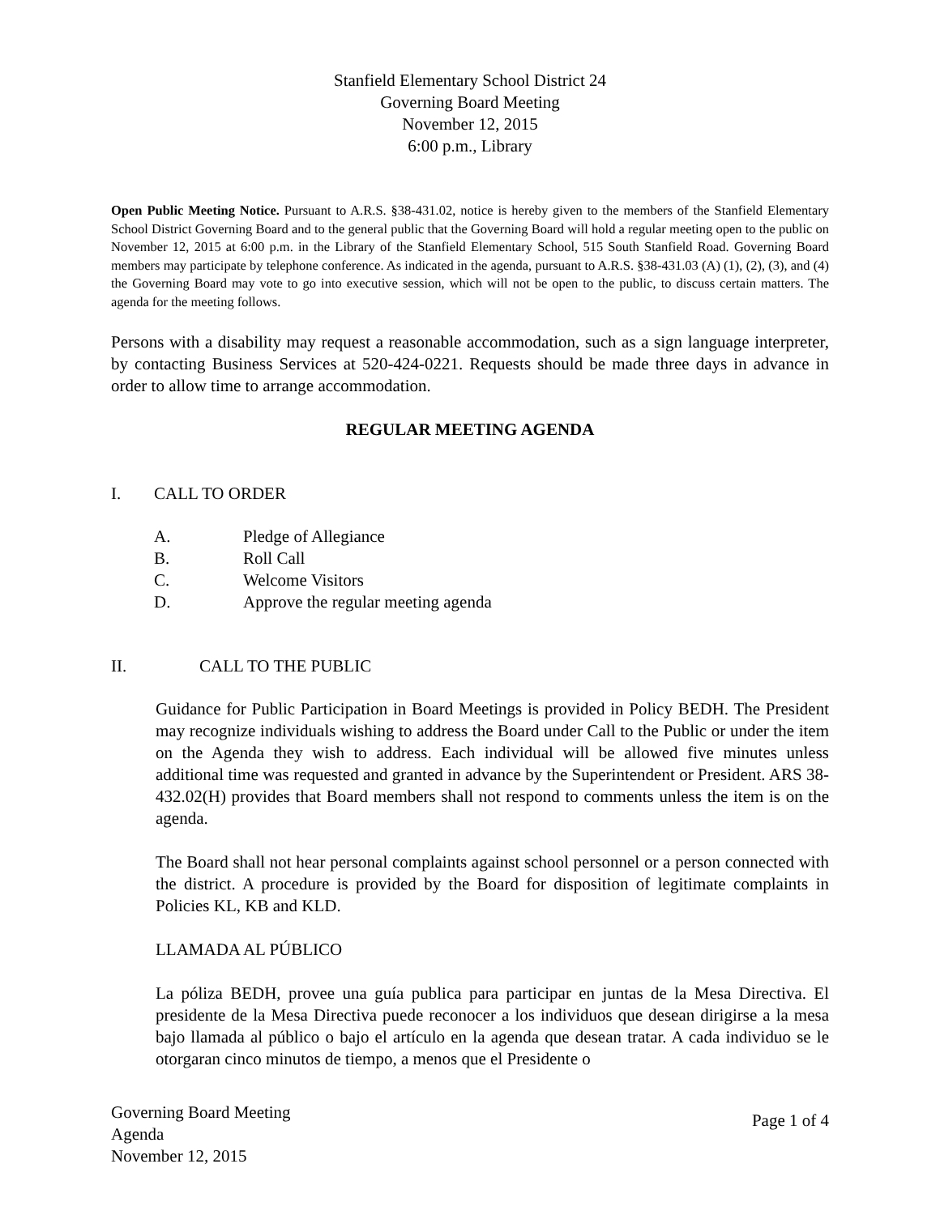Stanfield Elementary School District 24
Governing Board Meeting
November 12, 2015
6:00 p.m., Library
Open Public Meeting Notice. Pursuant to A.R.S. §38-431.02, notice is hereby given to the members of the Stanfield Elementary School District Governing Board and to the general public that the Governing Board will hold a regular meeting open to the public on November 12, 2015 at 6:00 p.m. in the Library of the Stanfield Elementary School, 515 South Stanfield Road. Governing Board members may participate by telephone conference. As indicated in the agenda, pursuant to A.R.S. §38-431.03 (A) (1), (2), (3), and (4) the Governing Board may vote to go into executive session, which will not be open to the public, to discuss certain matters. The agenda for the meeting follows.
Persons with a disability may request a reasonable accommodation, such as a sign language interpreter, by contacting Business Services at 520-424-0221. Requests should be made three days in advance in order to allow time to arrange accommodation.
REGULAR MEETING AGENDA
I. CALL TO ORDER
A. Pledge of Allegiance
B. Roll Call
C. Welcome Visitors
D. Approve the regular meeting agenda
II. CALL TO THE PUBLIC
Guidance for Public Participation in Board Meetings is provided in Policy BEDH. The President may recognize individuals wishing to address the Board under Call to the Public or under the item on the Agenda they wish to address. Each individual will be allowed five minutes unless additional time was requested and granted in advance by the Superintendent or President. ARS 38-432.02(H) provides that Board members shall not respond to comments unless the item is on the agenda.
The Board shall not hear personal complaints against school personnel or a person connected with the district. A procedure is provided by the Board for disposition of legitimate complaints in Policies KL, KB and KLD.
LLAMADA AL PÚBLICO
La póliza BEDH, provee una guía publica para participar en juntas de la Mesa Directiva. El presidente de la Mesa Directiva puede reconocer a los individuos que desean dirigirse a la mesa bajo llamada al público o bajo el artículo en la agenda que desean tratar. A cada individuo se le otorgaran cinco minutos de tiempo, a menos que el Presidente o
Governing Board Meeting
Agenda
November 12, 2015
Page 1 of 4